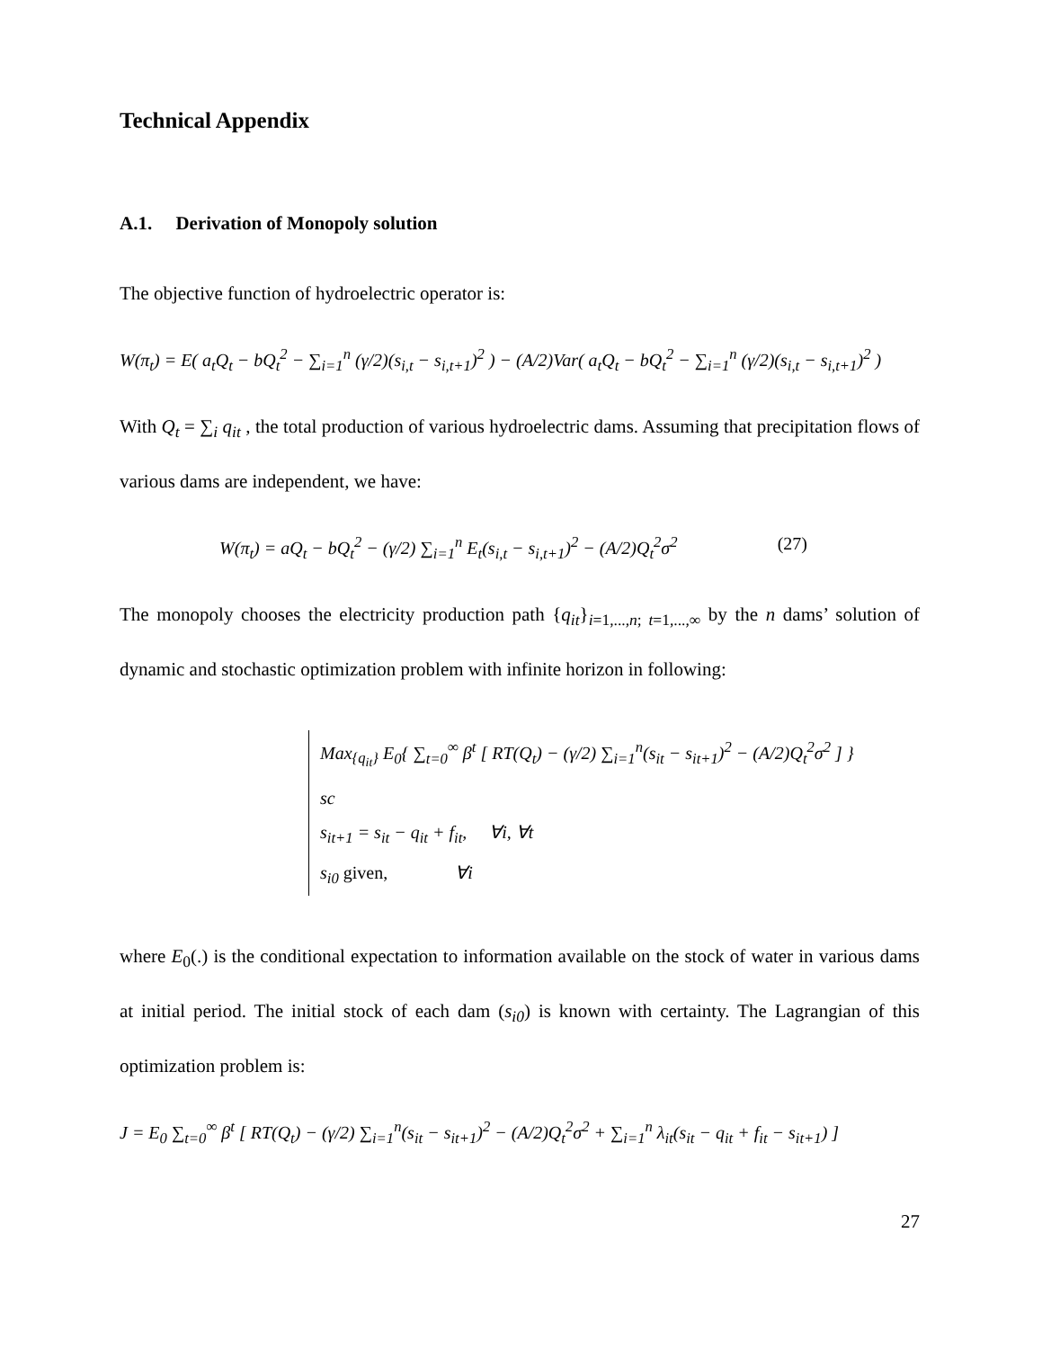Technical Appendix
A.1. Derivation of Monopoly solution
The objective function of hydroelectric operator is:
W(π<sub>t</sub>) = E( a<sub>t</sub>Q<sub>t</sub> − bQ<sub>t</sub><sup>2</sup> − ∑<sub>i=1</sub><sup>n</sup> (γ/2)(s<sub>i,t</sub> − s<sub>i,t+1</sub>)<sup>2</sup> ) − (A/2)Var( a<sub>t</sub>Q<sub>t</sub> − bQ<sub>t</sub><sup>2</sup> − ∑<sub>i=1</sub><sup>n</sup> (γ/2)(s<sub>i,t</sub> − s<sub>i,t+1</sub>)<sup>2</sup> )
With Q<sub>t</sub> = ∑<sub>i</sub> q<sub>it</sub> , the total production of various hydroelectric dams. Assuming that precipitation flows of various dams are independent, we have:
W(π<sub>t</sub>) = aQ<sub>t</sub> − bQ<sub>t</sub><sup>2</sup> − (γ/2) ∑<sub>i=1</sub><sup>n</sup> E<sub>t</sub>(s<sub>i,t</sub> − s<sub>i,t+1</sub>)<sup>2</sup> − (A/2)Q<sub>t</sub><sup>2</sup>σ<sup>2</sup> (27)
The monopoly chooses the electricity production path {q<sub>it</sub>}<sub>i=1,...,n; t=1,...,∞</sub> by the n dams’ solution of dynamic and stochastic optimization problem with infinite horizon in following:
Max<sub>{q<sub>it</sub>}</sub> E<sub>0</sub>{ ∑<sub>t=0</sub><sup>∞</sup> β<sup>t</sup> [ RT(Q<sub>t</sub>) − (γ/2) ∑<sub>i=1</sub><sup>n</sup>(s<sub>it</sub> − s<sub>it+1</sub>)<sup>2</sup> − (A/2)Q<sub>t</sub><sup>2</sup>σ<sup>2</sup> ] }
sc
s<sub>it+1</sub> = s<sub>it</sub> − q<sub>it</sub> + f<sub>it</sub>, ∀i, ∀t
s<sub>i0</sub> given, ∀i
where E<sub>0</sub>(.) is the conditional expectation to information available on the stock of water in various dams at initial period. The initial stock of each dam (s<sub>i0</sub>) is known with certainty. The Lagrangian of this optimization problem is:
J = E<sub>0</sub> ∑<sub>t=0</sub><sup>∞</sup> β<sup>t</sup> [ RT(Q<sub>t</sub>) − (γ/2) ∑<sub>i=1</sub><sup>n</sup>(s<sub>it</sub> − s<sub>it+1</sub>)<sup>2</sup> − (A/2)Q<sub>t</sub><sup>2</sup>σ<sup>2</sup> + ∑<sub>i=1</sub><sup>n</sup> λ<sub>it</sub>(s<sub>it</sub> − q<sub>it</sub> + f<sub>it</sub> − s<sub>it+1</sub>) ]
27